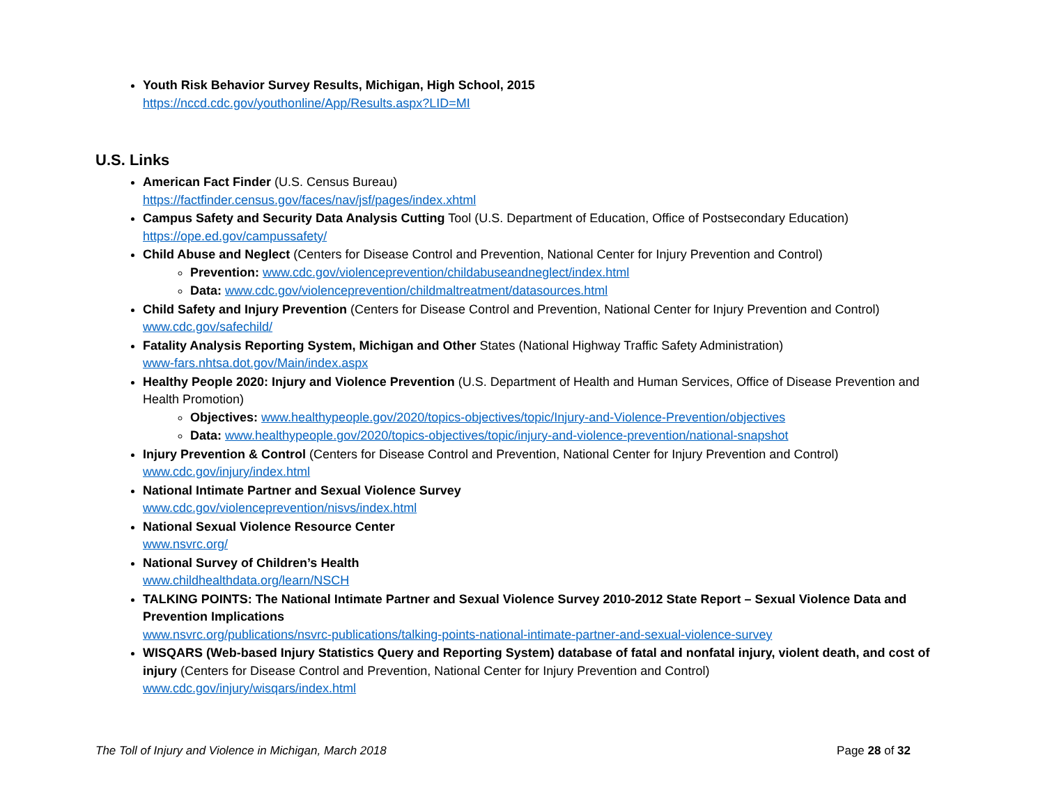Youth Risk Behavior Survey Results, Michigan, High School, 2015
https://nccd.cdc.gov/youthonline/App/Results.aspx?LID=MI
U.S. Links
American Fact Finder (U.S. Census Bureau)
https://factfinder.census.gov/faces/nav/jsf/pages/index.xhtml
Campus Safety and Security Data Analysis Cutting Tool (U.S. Department of Education, Office of Postsecondary Education)
https://ope.ed.gov/campussafety/
Child Abuse and Neglect (Centers for Disease Control and Prevention, National Center for Injury Prevention and Control)
Prevention: www.cdc.gov/violenceprevention/childabuseandneglect/index.html
Data: www.cdc.gov/violenceprevention/childmaltreatment/datasources.html
Child Safety and Injury Prevention (Centers for Disease Control and Prevention, National Center for Injury Prevention and Control)
www.cdc.gov/safechild/
Fatality Analysis Reporting System, Michigan and Other States (National Highway Traffic Safety Administration)
www-fars.nhtsa.dot.gov/Main/index.aspx
Healthy People 2020: Injury and Violence Prevention (U.S. Department of Health and Human Services, Office of Disease Prevention and Health Promotion)
Objectives: www.healthypeople.gov/2020/topics-objectives/topic/Injury-and-Violence-Prevention/objectives
Data: www.healthypeople.gov/2020/topics-objectives/topic/injury-and-violence-prevention/national-snapshot
Injury Prevention & Control (Centers for Disease Control and Prevention, National Center for Injury Prevention and Control)
www.cdc.gov/injury/index.html
National Intimate Partner and Sexual Violence Survey
www.cdc.gov/violenceprevention/nisvs/index.html
National Sexual Violence Resource Center
www.nsvrc.org/
National Survey of Children’s Health
www.childhealthdata.org/learn/NSCH
TALKING POINTS: The National Intimate Partner and Sexual Violence Survey 2010-2012 State Report – Sexual Violence Data and Prevention Implications
www.nsvrc.org/publications/nsvrc-publications/talking-points-national-intimate-partner-and-sexual-violence-survey
WISQARS (Web-based Injury Statistics Query and Reporting System) database of fatal and nonfatal injury, violent death, and cost of injury (Centers for Disease Control and Prevention, National Center for Injury Prevention and Control)
www.cdc.gov/injury/wisqars/index.html
The Toll of Injury and Violence in Michigan, March 2018 Page 28 of 32